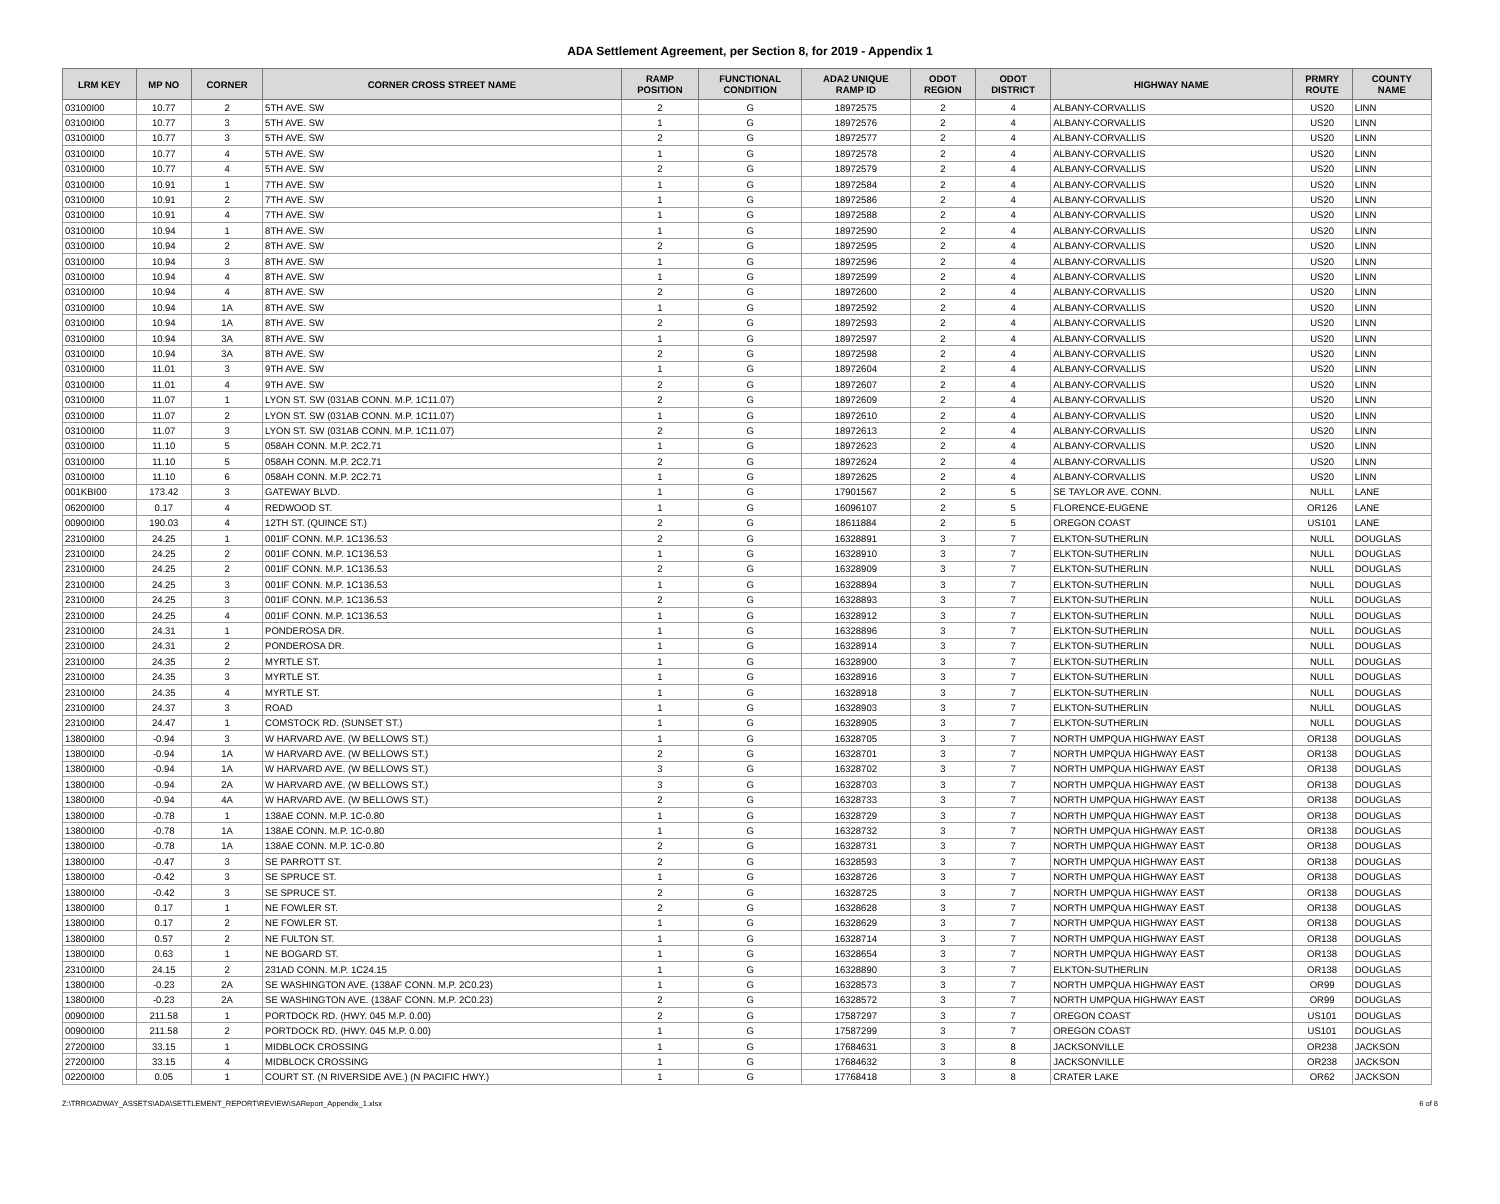ADA Settlement Agreement, per Section 8, for 2019 - Appendix 1
| LRM KEY | MP NO | CORNER | CORNER CROSS STREET NAME | RAMP POSITION | FUNCTIONAL CONDITION | ADA2 UNIQUE RAMP ID | ODOT REGION | ODOT DISTRICT | HIGHWAY NAME | PRMRY ROUTE | COUNTY NAME |
| --- | --- | --- | --- | --- | --- | --- | --- | --- | --- | --- | --- |
| 03100I00 | 10.77 | 2 | 5TH AVE. SW | 2 | G | 18972575 | 2 | 4 | ALBANY-CORVALLIS | US20 | LINN |
| 03100I00 | 10.77 | 3 | 5TH AVE. SW | 1 | G | 18972576 | 2 | 4 | ALBANY-CORVALLIS | US20 | LINN |
| 03100I00 | 10.77 | 3 | 5TH AVE. SW | 2 | G | 18972577 | 2 | 4 | ALBANY-CORVALLIS | US20 | LINN |
| 03100I00 | 10.77 | 4 | 5TH AVE. SW | 1 | G | 18972578 | 2 | 4 | ALBANY-CORVALLIS | US20 | LINN |
| 03100I00 | 10.77 | 4 | 5TH AVE. SW | 2 | G | 18972579 | 2 | 4 | ALBANY-CORVALLIS | US20 | LINN |
| 03100I00 | 10.91 | 1 | 7TH AVE. SW | 1 | G | 18972584 | 2 | 4 | ALBANY-CORVALLIS | US20 | LINN |
| 03100I00 | 10.91 | 2 | 7TH AVE. SW | 1 | G | 18972586 | 2 | 4 | ALBANY-CORVALLIS | US20 | LINN |
| 03100I00 | 10.91 | 4 | 7TH AVE. SW | 1 | G | 18972588 | 2 | 4 | ALBANY-CORVALLIS | US20 | LINN |
| 03100I00 | 10.94 | 1 | 8TH AVE. SW | 1 | G | 18972590 | 2 | 4 | ALBANY-CORVALLIS | US20 | LINN |
| 03100I00 | 10.94 | 2 | 8TH AVE. SW | 2 | G | 18972595 | 2 | 4 | ALBANY-CORVALLIS | US20 | LINN |
| 03100I00 | 10.94 | 3 | 8TH AVE. SW | 1 | G | 18972596 | 2 | 4 | ALBANY-CORVALLIS | US20 | LINN |
| 03100I00 | 10.94 | 4 | 8TH AVE. SW | 1 | G | 18972599 | 2 | 4 | ALBANY-CORVALLIS | US20 | LINN |
| 03100I00 | 10.94 | 4 | 8TH AVE. SW | 2 | G | 18972600 | 2 | 4 | ALBANY-CORVALLIS | US20 | LINN |
| 03100I00 | 10.94 | 1A | 8TH AVE. SW | 1 | G | 18972592 | 2 | 4 | ALBANY-CORVALLIS | US20 | LINN |
| 03100I00 | 10.94 | 1A | 8TH AVE. SW | 2 | G | 18972593 | 2 | 4 | ALBANY-CORVALLIS | US20 | LINN |
| 03100I00 | 10.94 | 3A | 8TH AVE. SW | 1 | G | 18972597 | 2 | 4 | ALBANY-CORVALLIS | US20 | LINN |
| 03100I00 | 10.94 | 3A | 8TH AVE. SW | 2 | G | 18972598 | 2 | 4 | ALBANY-CORVALLIS | US20 | LINN |
| 03100I00 | 11.01 | 3 | 9TH AVE. SW | 1 | G | 18972604 | 2 | 4 | ALBANY-CORVALLIS | US20 | LINN |
| 03100I00 | 11.01 | 4 | 9TH AVE. SW | 2 | G | 18972607 | 2 | 4 | ALBANY-CORVALLIS | US20 | LINN |
| 03100I00 | 11.07 | 1 | LYON ST. SW (031AB CONN. M.P. 1C11.07) | 2 | G | 18972609 | 2 | 4 | ALBANY-CORVALLIS | US20 | LINN |
| 03100I00 | 11.07 | 2 | LYON ST. SW (031AB CONN. M.P. 1C11.07) | 1 | G | 18972610 | 2 | 4 | ALBANY-CORVALLIS | US20 | LINN |
| 03100I00 | 11.07 | 3 | LYON ST. SW (031AB CONN. M.P. 1C11.07) | 2 | G | 18972613 | 2 | 4 | ALBANY-CORVALLIS | US20 | LINN |
| 03100I00 | 11.10 | 5 | 058AH CONN. M.P. 2C2.71 | 1 | G | 18972623 | 2 | 4 | ALBANY-CORVALLIS | US20 | LINN |
| 03100I00 | 11.10 | 5 | 058AH CONN. M.P. 2C2.71 | 2 | G | 18972624 | 2 | 4 | ALBANY-CORVALLIS | US20 | LINN |
| 03100I00 | 11.10 | 6 | 058AH CONN. M.P. 2C2.71 | 1 | G | 18972625 | 2 | 4 | ALBANY-CORVALLIS | US20 | LINN |
| 001KBI00 | 173.42 | 3 | GATEWAY BLVD. | 1 | G | 17901567 | 2 | 5 | SE TAYLOR AVE. CONN. | NULL | LANE |
| 06200I00 | 0.17 | 4 | REDWOOD ST. | 1 | G | 16096107 | 2 | 5 | FLORENCE-EUGENE | OR126 | LANE |
| 00900I00 | 190.03 | 4 | 12TH ST. (QUINCE ST.) | 2 | G | 18611884 | 2 | 5 | OREGON COAST | US101 | LANE |
| 23100I00 | 24.25 | 1 | 001IF CONN. M.P. 1C136.53 | 2 | G | 16328891 | 3 | 7 | ELKTON-SUTHERLIN | NULL | DOUGLAS |
| 23100I00 | 24.25 | 2 | 001IF CONN. M.P. 1C136.53 | 1 | G | 16328910 | 3 | 7 | ELKTON-SUTHERLIN | NULL | DOUGLAS |
| 23100I00 | 24.25 | 2 | 001IF CONN. M.P. 1C136.53 | 2 | G | 16328909 | 3 | 7 | ELKTON-SUTHERLIN | NULL | DOUGLAS |
| 23100I00 | 24.25 | 3 | 001IF CONN. M.P. 1C136.53 | 1 | G | 16328894 | 3 | 7 | ELKTON-SUTHERLIN | NULL | DOUGLAS |
| 23100I00 | 24.25 | 3 | 001IF CONN. M.P. 1C136.53 | 2 | G | 16328893 | 3 | 7 | ELKTON-SUTHERLIN | NULL | DOUGLAS |
| 23100I00 | 24.25 | 4 | 001IF CONN. M.P. 1C136.53 | 1 | G | 16328912 | 3 | 7 | ELKTON-SUTHERLIN | NULL | DOUGLAS |
| 23100I00 | 24.31 | 1 | PONDEROSA DR. | 1 | G | 16328896 | 3 | 7 | ELKTON-SUTHERLIN | NULL | DOUGLAS |
| 23100I00 | 24.31 | 2 | PONDEROSA DR. | 1 | G | 16328914 | 3 | 7 | ELKTON-SUTHERLIN | NULL | DOUGLAS |
| 23100I00 | 24.35 | 2 | MYRTLE ST. | 1 | G | 16328900 | 3 | 7 | ELKTON-SUTHERLIN | NULL | DOUGLAS |
| 23100I00 | 24.35 | 3 | MYRTLE ST. | 1 | G | 16328916 | 3 | 7 | ELKTON-SUTHERLIN | NULL | DOUGLAS |
| 23100I00 | 24.35 | 4 | MYRTLE ST. | 1 | G | 16328918 | 3 | 7 | ELKTON-SUTHERLIN | NULL | DOUGLAS |
| 23100I00 | 24.37 | 3 | ROAD | 1 | G | 16328903 | 3 | 7 | ELKTON-SUTHERLIN | NULL | DOUGLAS |
| 23100I00 | 24.47 | 1 | COMSTOCK RD. (SUNSET ST.) | 1 | G | 16328905 | 3 | 7 | ELKTON-SUTHERLIN | NULL | DOUGLAS |
| 13800I00 | -0.94 | 3 | W HARVARD AVE. (W BELLOWS ST.) | 1 | G | 16328705 | 3 | 7 | NORTH UMPQUA HIGHWAY EAST | OR138 | DOUGLAS |
| 13800I00 | -0.94 | 1A | W HARVARD AVE. (W BELLOWS ST.) | 2 | G | 16328701 | 3 | 7 | NORTH UMPQUA HIGHWAY EAST | OR138 | DOUGLAS |
| 13800I00 | -0.94 | 1A | W HARVARD AVE. (W BELLOWS ST.) | 3 | G | 16328702 | 3 | 7 | NORTH UMPQUA HIGHWAY EAST | OR138 | DOUGLAS |
| 13800I00 | -0.94 | 2A | W HARVARD AVE. (W BELLOWS ST.) | 3 | G | 16328703 | 3 | 7 | NORTH UMPQUA HIGHWAY EAST | OR138 | DOUGLAS |
| 13800I00 | -0.94 | 4A | W HARVARD AVE. (W BELLOWS ST.) | 2 | G | 16328733 | 3 | 7 | NORTH UMPQUA HIGHWAY EAST | OR138 | DOUGLAS |
| 13800I00 | -0.78 | 1 | 138AE CONN. M.P. 1C-0.80 | 1 | G | 16328729 | 3 | 7 | NORTH UMPQUA HIGHWAY EAST | OR138 | DOUGLAS |
| 13800I00 | -0.78 | 1A | 138AE CONN. M.P. 1C-0.80 | 1 | G | 16328732 | 3 | 7 | NORTH UMPQUA HIGHWAY EAST | OR138 | DOUGLAS |
| 13800I00 | -0.78 | 1A | 138AE CONN. M.P. 1C-0.80 | 2 | G | 16328731 | 3 | 7 | NORTH UMPQUA HIGHWAY EAST | OR138 | DOUGLAS |
| 13800I00 | -0.47 | 3 | SE PARROTT ST. | 2 | G | 16328593 | 3 | 7 | NORTH UMPQUA HIGHWAY EAST | OR138 | DOUGLAS |
| 13800I00 | -0.42 | 3 | SE SPRUCE ST. | 1 | G | 16328726 | 3 | 7 | NORTH UMPQUA HIGHWAY EAST | OR138 | DOUGLAS |
| 13800I00 | -0.42 | 3 | SE SPRUCE ST. | 2 | G | 16328725 | 3 | 7 | NORTH UMPQUA HIGHWAY EAST | OR138 | DOUGLAS |
| 13800I00 | 0.17 | 1 | NE FOWLER ST. | 2 | G | 16328628 | 3 | 7 | NORTH UMPQUA HIGHWAY EAST | OR138 | DOUGLAS |
| 13800I00 | 0.17 | 2 | NE FOWLER ST. | 1 | G | 16328629 | 3 | 7 | NORTH UMPQUA HIGHWAY EAST | OR138 | DOUGLAS |
| 13800I00 | 0.57 | 2 | NE FULTON ST. | 1 | G | 16328714 | 3 | 7 | NORTH UMPQUA HIGHWAY EAST | OR138 | DOUGLAS |
| 13800I00 | 0.63 | 1 | NE BOGARD ST. | 1 | G | 16328654 | 3 | 7 | NORTH UMPQUA HIGHWAY EAST | OR138 | DOUGLAS |
| 23100I00 | 24.15 | 2 | 231AD CONN. M.P. 1C24.15 | 1 | G | 16328890 | 3 | 7 | ELKTON-SUTHERLIN | OR138 | DOUGLAS |
| 13800I00 | -0.23 | 2A | SE WASHINGTON AVE. (138AF CONN. M.P. 2C0.23) | 1 | G | 16328573 | 3 | 7 | NORTH UMPQUA HIGHWAY EAST | OR99 | DOUGLAS |
| 13800I00 | -0.23 | 2A | SE WASHINGTON AVE. (138AF CONN. M.P. 2C0.23) | 2 | G | 16328572 | 3 | 7 | NORTH UMPQUA HIGHWAY EAST | OR99 | DOUGLAS |
| 00900I00 | 211.58 | 1 | PORTDOCK RD. (HWY. 045 M.P. 0.00) | 2 | G | 17587297 | 3 | 7 | OREGON COAST | US101 | DOUGLAS |
| 00900I00 | 211.58 | 2 | PORTDOCK RD. (HWY. 045 M.P. 0.00) | 1 | G | 17587299 | 3 | 7 | OREGON COAST | US101 | DOUGLAS |
| 27200I00 | 33.15 | 1 | MIDBLOCK CROSSING | 1 | G | 17684631 | 3 | 8 | JACKSONVILLE | OR238 | JACKSON |
| 27200I00 | 33.15 | 4 | MIDBLOCK CROSSING | 1 | G | 17684632 | 3 | 8 | JACKSONVILLE | OR238 | JACKSON |
| 02200I00 | 0.05 | 1 | COURT ST. (N RIVERSIDE AVE.) (N PACIFIC HWY.) | 1 | G | 17768418 | 3 | 8 | CRATER LAKE | OR62 | JACKSON |
Z:\TRROADWAY_ASSETS\ADA\SETTLEMENT_REPORT\REVIEW\SAReport_Appendix_1.xlsx 6 of 8